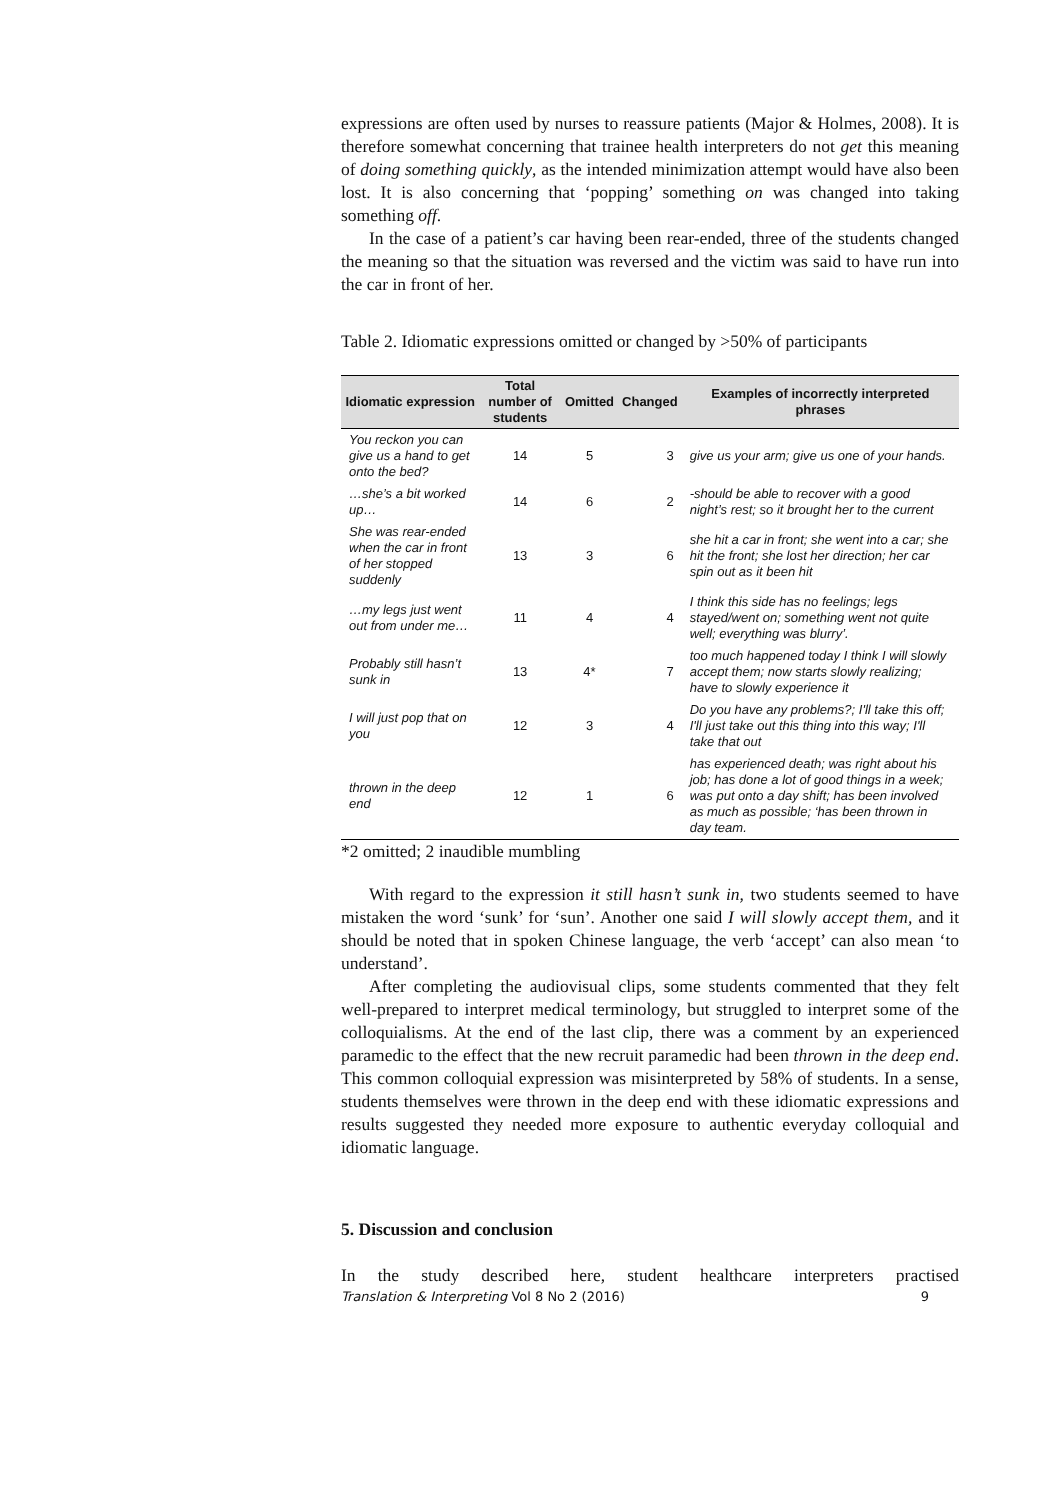expressions are often used by nurses to reassure patients (Major & Holmes, 2008). It is therefore somewhat concerning that trainee health interpreters do not get this meaning of doing something quickly, as the intended minimization attempt would have also been lost. It is also concerning that ‘popping’ something on was changed into taking something off.
In the case of a patient’s car having been rear-ended, three of the students changed the meaning so that the situation was reversed and the victim was said to have run into the car in front of her.
Table 2. Idiomatic expressions omitted or changed by >50% of participants
| Idiomatic expression | Total number of students | Omitted | Changed | Examples of incorrectly interpreted phrases |
| --- | --- | --- | --- | --- |
| You reckon you can give us a hand to get onto the bed? | 14 | 5 | 3 | give us your arm; give us one of your hands. |
| …she’s a bit worked up… | 14 | 6 | 2 | -should be able to recover with a good night’s rest; so it brought her to the current |
| She was rear-ended when the car in front of her stopped suddenly | 13 | 3 | 6 | she hit a car in front; she went into a car; she hit the front; she lost her direction; her car spin out as it been hit |
| …my legs just went out from under me… | 11 | 4 | 4 | I think this side has no feelings; legs stayed/went on; something went not quite well; everything was blurry’. |
| Probably still hasn’t sunk in | 13 | 4* | 7 | too much happened today I think I will slowly accept them; now starts slowly realizing; have to slowly experience it |
| I will just pop that on you | 12 | 3 | 4 | Do you have any problems?; I'll take this off; I'll just take out this thing into this way; I'll take that out |
| thrown in the deep end | 12 | 1 | 6 | has experienced death; was right about his job; has done a lot of good things in a week; was put onto a day shift; has been involved as much as possible; ‘has been thrown in day team. |
*2 omitted; 2 inaudible mumbling
With regard to the expression it still hasn’t sunk in, two students seemed to have mistaken the word ‘sunk’ for ‘sun’. Another one said I will slowly accept them, and it should be noted that in spoken Chinese language, the verb ‘accept’ can also mean ‘to understand’.
After completing the audiovisual clips, some students commented that they felt well-prepared to interpret medical terminology, but struggled to interpret some of the colloquialisms. At the end of the last clip, there was a comment by an experienced paramedic to the effect that the new recruit paramedic had been thrown in the deep end. This common colloquial expression was misinterpreted by 58% of students. In a sense, students themselves were thrown in the deep end with these idiomatic expressions and results suggested they needed more exposure to authentic everyday colloquial and idiomatic language.
5. Discussion and conclusion
In the study described here, student healthcare interpreters practised
Translation & Interpreting Vol 8 No 2 (2016) 9